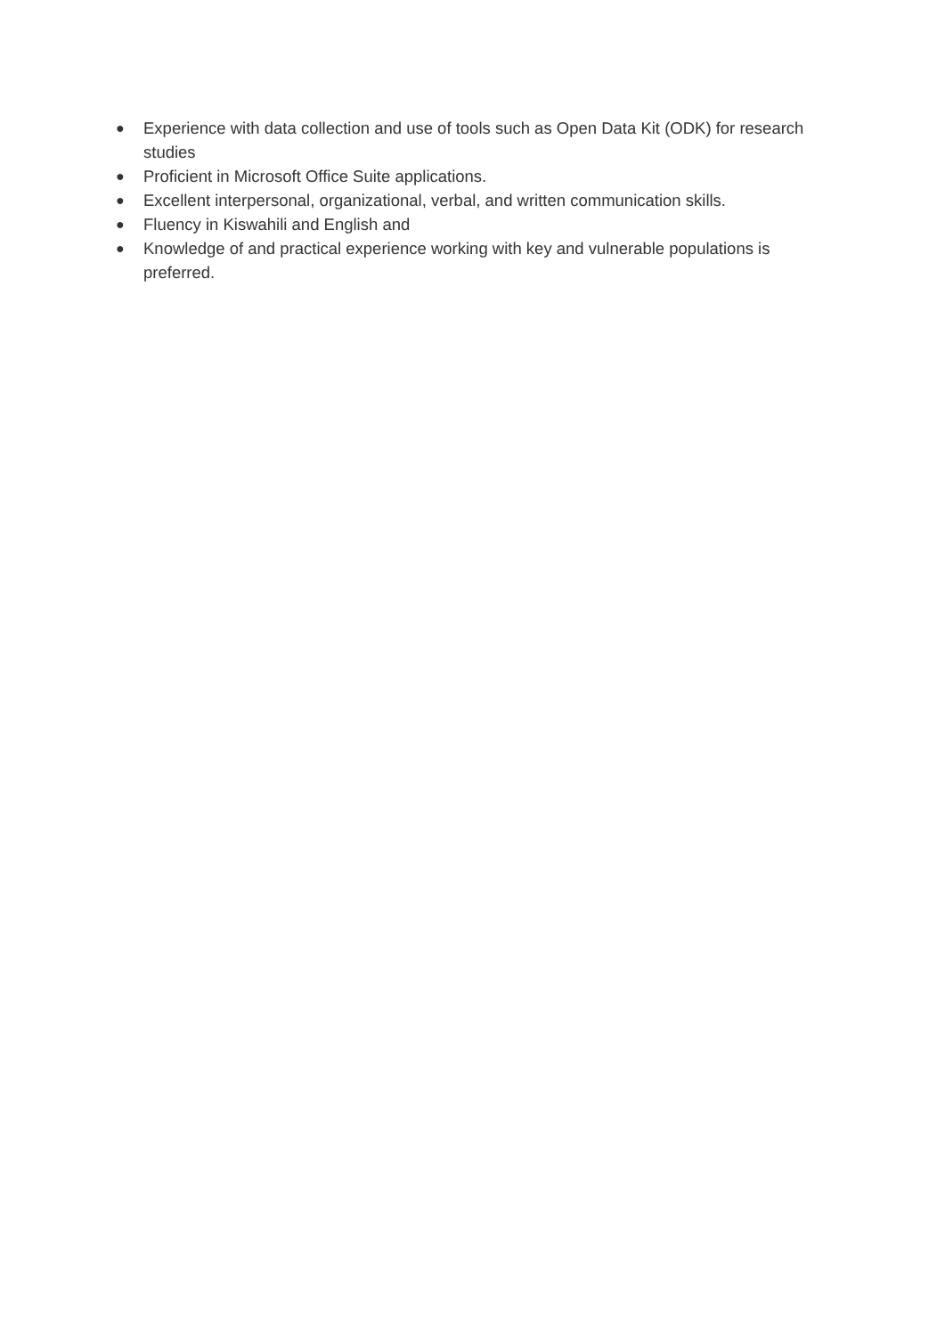● Experience with data collection and use of tools such as Open Data Kit (ODK) for research studies
● Proficient in Microsoft Office Suite applications.
● Excellent interpersonal, organizational, verbal, and written communication skills.
● Fluency in Kiswahili and English and
● Knowledge of and practical experience working with key and vulnerable populations is preferred.